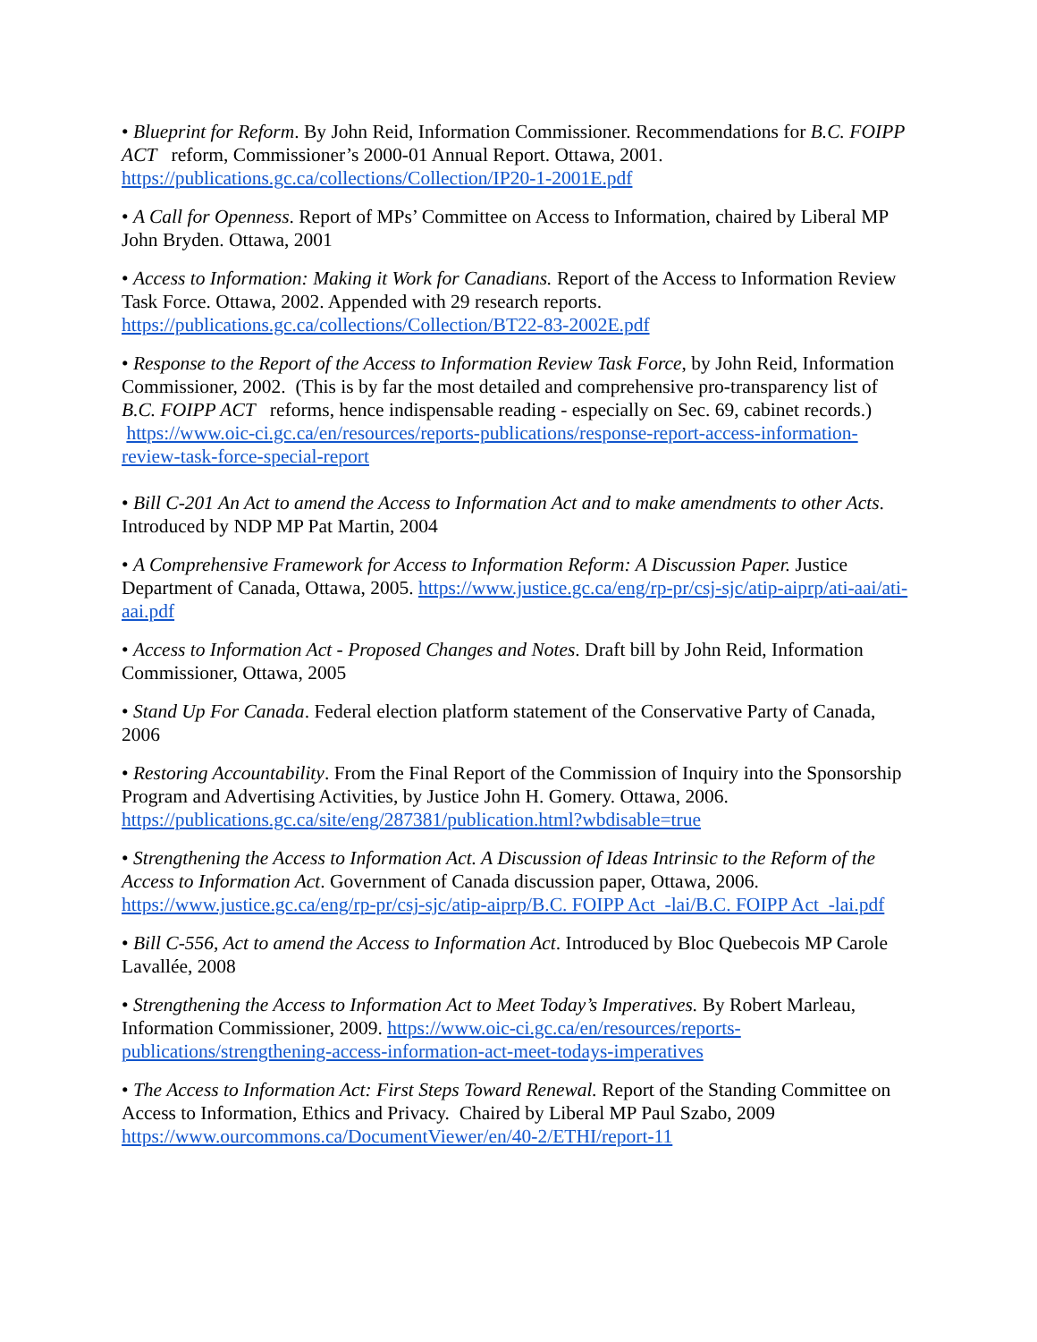• Blueprint for Reform. By John Reid, Information Commissioner. Recommendations for B.C. FOIPP ACT reform, Commissioner’s 2000-01 Annual Report. Ottawa, 2001. https://publications.gc.ca/collections/Collection/IP20-1-2001E.pdf
• A Call for Openness. Report of MPs’ Committee on Access to Information, chaired by Liberal MP John Bryden. Ottawa, 2001
• Access to Information: Making it Work for Canadians. Report of the Access to Information Review Task Force. Ottawa, 2002. Appended with 29 research reports. https://publications.gc.ca/collections/Collection/BT22-83-2002E.pdf
• Response to the Report of the Access to Information Review Task Force, by John Reid, Information Commissioner, 2002. (This is by far the most detailed and comprehensive pro-transparency list of B.C. FOIPP ACT reforms, hence indispensable reading - especially on Sec. 69, cabinet records.) https://www.oic-ci.gc.ca/en/resources/reports-publications/response-report-access-information-review-task-force-special-report
• Bill C-201 An Act to amend the Access to Information Act and to make amendments to other Acts. Introduced by NDP MP Pat Martin, 2004
• A Comprehensive Framework for Access to Information Reform: A Discussion Paper. Justice Department of Canada, Ottawa, 2005. https://www.justice.gc.ca/eng/rp-pr/csj-sjc/atip-aiprp/ati-aai/ati-aai.pdf
• Access to Information Act - Proposed Changes and Notes. Draft bill by John Reid, Information Commissioner, Ottawa, 2005
• Stand Up For Canada. Federal election platform statement of the Conservative Party of Canada, 2006
• Restoring Accountability. From the Final Report of the Commission of Inquiry into the Sponsorship Program and Advertising Activities, by Justice John H. Gomery. Ottawa, 2006. https://publications.gc.ca/site/eng/287381/publication.html?wbdisable=true
• Strengthening the Access to Information Act. A Discussion of Ideas Intrinsic to the Reform of the Access to Information Act. Government of Canada discussion paper, Ottawa, 2006. https://www.justice.gc.ca/eng/rp-pr/csj-sjc/atip-aiprp/B.C. FOIPP Act -lai/B.C. FOIPP Act -lai.pdf
• Bill C-556, Act to amend the Access to Information Act. Introduced by Bloc Quebecois MP Carole Lavallée, 2008
• Strengthening the Access to Information Act to Meet Today’s Imperatives. By Robert Marleau, Information Commissioner, 2009. https://www.oic-ci.gc.ca/en/resources/reports-publications/strengthening-access-information-act-meet-todays-imperatives
• The Access to Information Act: First Steps Toward Renewal. Report of the Standing Committee on Access to Information, Ethics and Privacy. Chaired by Liberal MP Paul Szabo, 2009 https://www.ourcommons.ca/DocumentViewer/en/40-2/ETHI/report-11